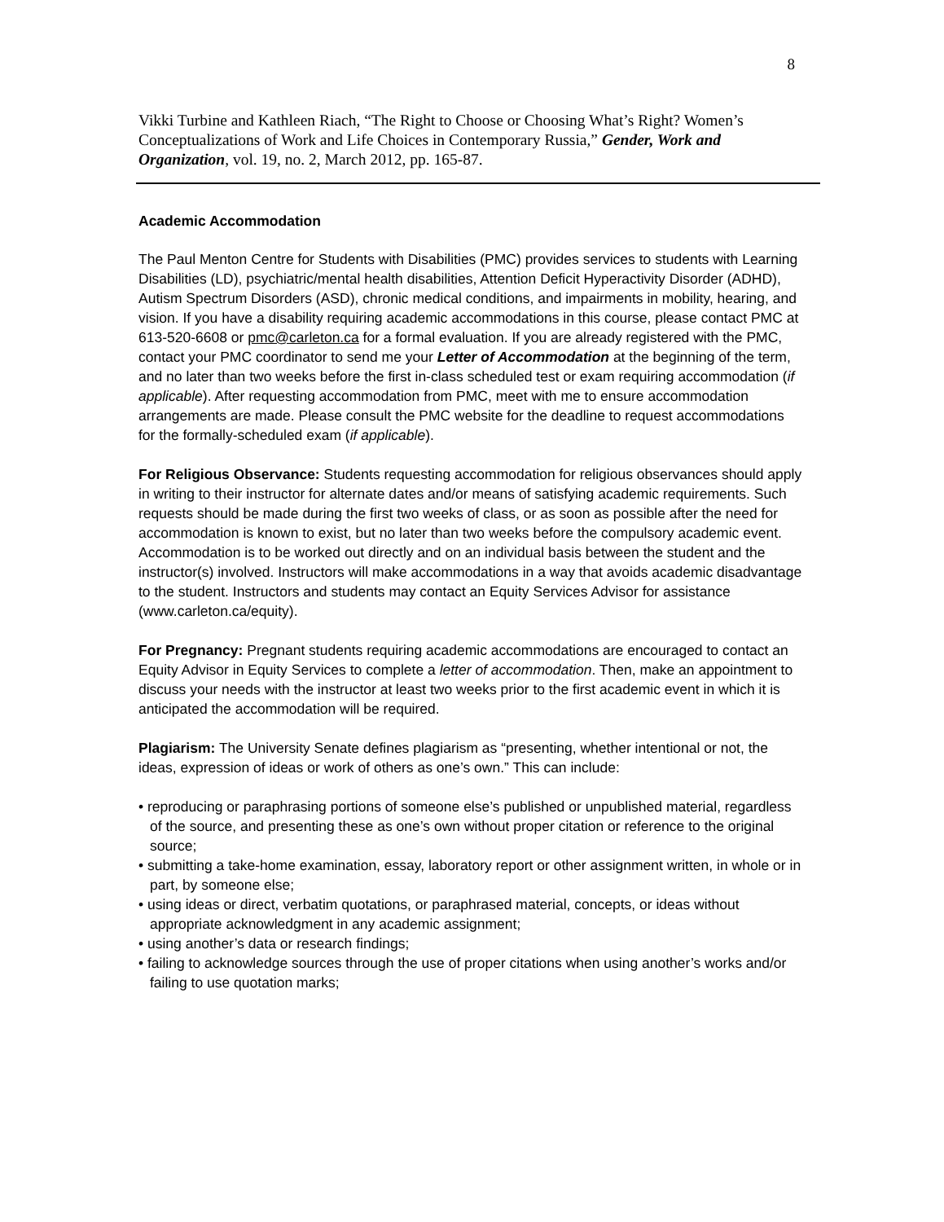8
Vikki Turbine and Kathleen Riach, “The Right to Choose or Choosing What’s Right? Women’s Conceptualizations of Work and Life Choices in Contemporary Russia,” Gender, Work and Organization, vol. 19, no. 2, March 2012, pp. 165-87.
Academic Accommodation
The Paul Menton Centre for Students with Disabilities (PMC) provides services to students with Learning Disabilities (LD), psychiatric/mental health disabilities, Attention Deficit Hyperactivity Disorder (ADHD), Autism Spectrum Disorders (ASD), chronic medical conditions, and impairments in mobility, hearing, and vision. If you have a disability requiring academic accommodations in this course, please contact PMC at 613-520-6608 or pmc@carleton.ca for a formal evaluation. If you are already registered with the PMC, contact your PMC coordinator to send me your Letter of Accommodation at the beginning of the term, and no later than two weeks before the first in-class scheduled test or exam requiring accommodation (if applicable). After requesting accommodation from PMC, meet with me to ensure accommodation arrangements are made. Please consult the PMC website for the deadline to request accommodations for the formally-scheduled exam (if applicable).
For Religious Observance: Students requesting accommodation for religious observances should apply in writing to their instructor for alternate dates and/or means of satisfying academic requirements. Such requests should be made during the first two weeks of class, or as soon as possible after the need for accommodation is known to exist, but no later than two weeks before the compulsory academic event. Accommodation is to be worked out directly and on an individual basis between the student and the instructor(s) involved. Instructors will make accommodations in a way that avoids academic disadvantage to the student. Instructors and students may contact an Equity Services Advisor for assistance (www.carleton.ca/equity).
For Pregnancy: Pregnant students requiring academic accommodations are encouraged to contact an Equity Advisor in Equity Services to complete a letter of accommodation. Then, make an appointment to discuss your needs with the instructor at least two weeks prior to the first academic event in which it is anticipated the accommodation will be required.
Plagiarism: The University Senate defines plagiarism as “presenting, whether intentional or not, the ideas, expression of ideas or work of others as one’s own.” This can include:
• reproducing or paraphrasing portions of someone else’s published or unpublished material, regardless of the source, and presenting these as one’s own without proper citation or reference to the original source;
• submitting a take-home examination, essay, laboratory report or other assignment written, in whole or in part, by someone else;
• using ideas or direct, verbatim quotations, or paraphrased material, concepts, or ideas without appropriate acknowledgment in any academic assignment;
• using another’s data or research findings;
• failing to acknowledge sources through the use of proper citations when using another’s works and/or failing to use quotation marks;